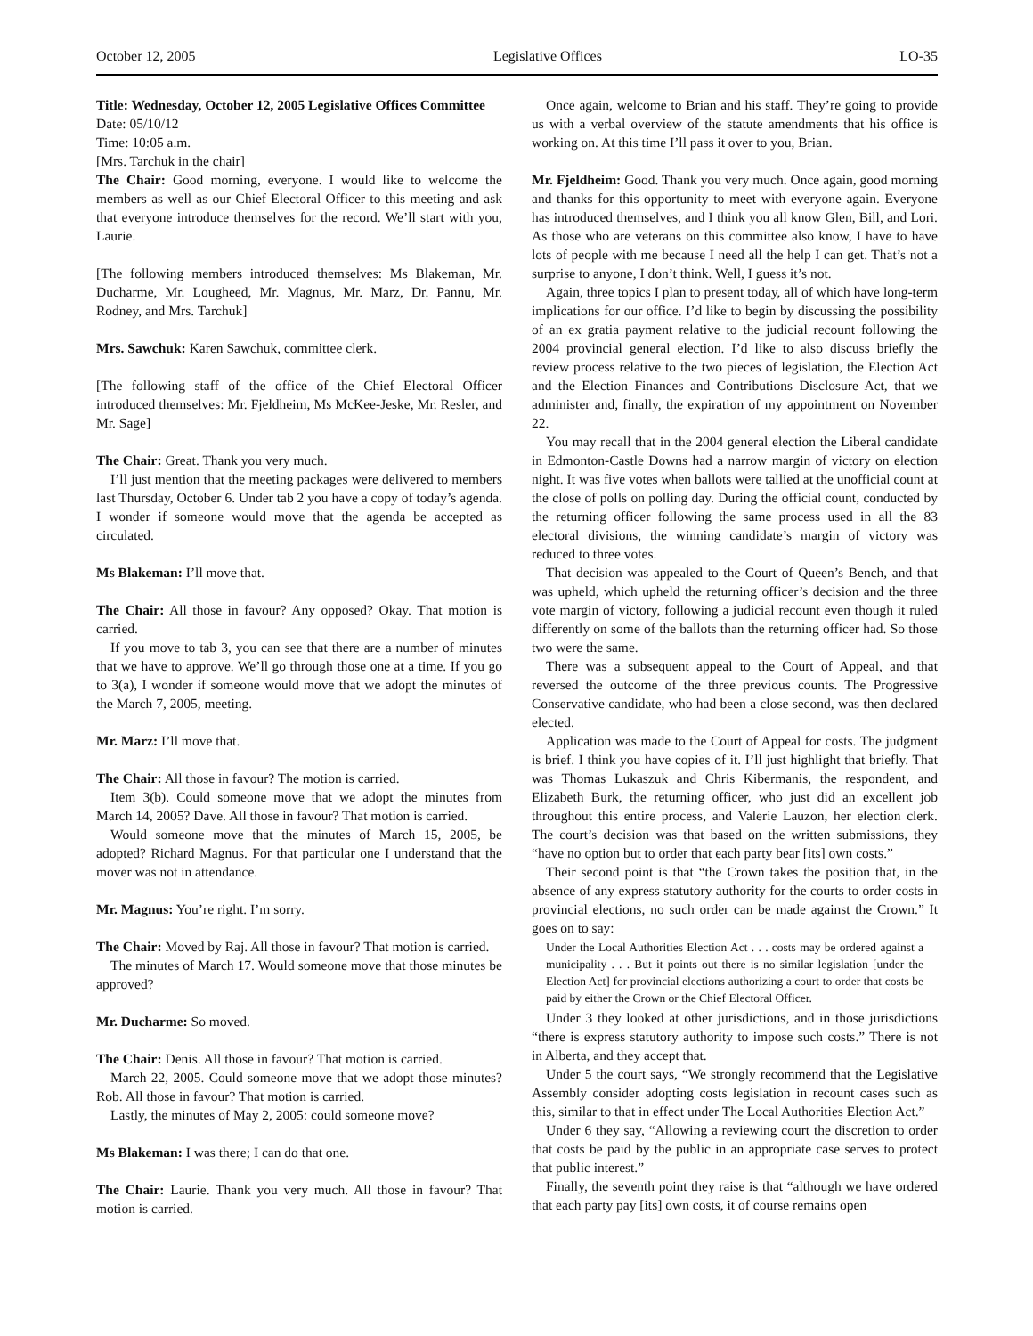October 12, 2005 Legislative Offices LO-35
Title: Wednesday, October 12, 2005 Legislative Offices Committee
Date: 05/10/12
Time: 10:05 a.m.
[Mrs. Tarchuk in the chair]
The Chair: Good morning, everyone. I would like to welcome the members as well as our Chief Electoral Officer to this meeting and ask that everyone introduce themselves for the record. We’ll start with you, Laurie.
[The following members introduced themselves: Ms Blakeman, Mr. Ducharme, Mr. Lougheed, Mr. Magnus, Mr. Marz, Dr. Pannu, Mr. Rodney, and Mrs. Tarchuk]
Mrs. Sawchuk: Karen Sawchuk, committee clerk.
[The following staff of the office of the Chief Electoral Officer introduced themselves: Mr. Fjeldheim, Ms McKee-Jeske, Mr. Resler, and Mr. Sage]
The Chair: Great. Thank you very much.
I’ll just mention that the meeting packages were delivered to members last Thursday, October 6. Under tab 2 you have a copy of today’s agenda. I wonder if someone would move that the agenda be accepted as circulated.
Ms Blakeman: I’ll move that.
The Chair: All those in favour? Any opposed? Okay. That motion is carried.
If you move to tab 3, you can see that there are a number of minutes that we have to approve. We’ll go through those one at a time. If you go to 3(a), I wonder if someone would move that we adopt the minutes of the March 7, 2005, meeting.
Mr. Marz: I’ll move that.
The Chair: All those in favour? The motion is carried.
Item 3(b). Could someone move that we adopt the minutes from March 14, 2005? Dave. All those in favour? That motion is carried.
Would someone move that the minutes of March 15, 2005, be adopted? Richard Magnus. For that particular one I understand that the mover was not in attendance.
Mr. Magnus: You’re right. I’m sorry.
The Chair: Moved by Raj. All those in favour? That motion is carried.
The minutes of March 17. Would someone move that those minutes be approved?
Mr. Ducharme: So moved.
The Chair: Denis. All those in favour? That motion is carried.
March 22, 2005. Could someone move that we adopt those minutes? Rob. All those in favour? That motion is carried.
Lastly, the minutes of May 2, 2005: could someone move?
Ms Blakeman: I was there; I can do that one.
The Chair: Laurie. Thank you very much. All those in favour? That motion is carried.
Once again, welcome to Brian and his staff. They’re going to provide us with a verbal overview of the statute amendments that his office is working on. At this time I’ll pass it over to you, Brian.
Mr. Fjeldheim: Good. Thank you very much. Once again, good morning and thanks for this opportunity to meet with everyone again. Everyone has introduced themselves, and I think you all know Glen, Bill, and Lori. As those who are veterans on this committee also know, I have to have lots of people with me because I need all the help I can get. That’s not a surprise to anyone, I don’t think. Well, I guess it’s not.
Again, three topics I plan to present today, all of which have long-term implications for our office. I’d like to begin by discussing the possibility of an ex gratia payment relative to the judicial recount following the 2004 provincial general election. I’d like to also discuss briefly the review process relative to the two pieces of legislation, the Election Act and the Election Finances and Contributions Disclosure Act, that we administer and, finally, the expiration of my appointment on November 22.
You may recall that in the 2004 general election the Liberal candidate in Edmonton-Castle Downs had a narrow margin of victory on election night. It was five votes when ballots were tallied at the unofficial count at the close of polls on polling day. During the official count, conducted by the returning officer following the same process used in all the 83 electoral divisions, the winning candidate’s margin of victory was reduced to three votes.
That decision was appealed to the Court of Queen’s Bench, and that was upheld, which upheld the returning officer’s decision and the three vote margin of victory, following a judicial recount even though it ruled differently on some of the ballots than the returning officer had. So those two were the same.
There was a subsequent appeal to the Court of Appeal, and that reversed the outcome of the three previous counts. The Progressive Conservative candidate, who had been a close second, was then declared elected.
Application was made to the Court of Appeal for costs. The judgment is brief. I think you have copies of it. I’ll just highlight that briefly. That was Thomas Lukaszuk and Chris Kibermanis, the respondent, and Elizabeth Burk, the returning officer, who just did an excellent job throughout this entire process, and Valerie Lauzon, her election clerk. The court’s decision was that based on the written submissions, they “have no option but to order that each party bear [its] own costs.”
Their second point is that “the Crown takes the position that, in the absence of any express statutory authority for the courts to order costs in provincial elections, no such order can be made against the Crown.” It goes on to say:
Under the Local Authorities Election Act . . . costs may be ordered against a municipality . . . But it points out there is no similar legislation [under the Election Act] for provincial elections authorizing a court to order that costs be paid by either the Crown or the Chief Electoral Officer.
Under 3 they looked at other jurisdictions, and in those jurisdictions “there is express statutory authority to impose such costs.” There is not in Alberta, and they accept that.
Under 5 the court says, “We strongly recommend that the Legislative Assembly consider adopting costs legislation in recount cases such as this, similar to that in effect under The Local Authorities Election Act.”
Under 6 they say, “Allowing a reviewing court the discretion to order that costs be paid by the public in an appropriate case serves to protect that public interest.”
Finally, the seventh point they raise is that “although we have ordered that each party pay [its] own costs, it of course remains open